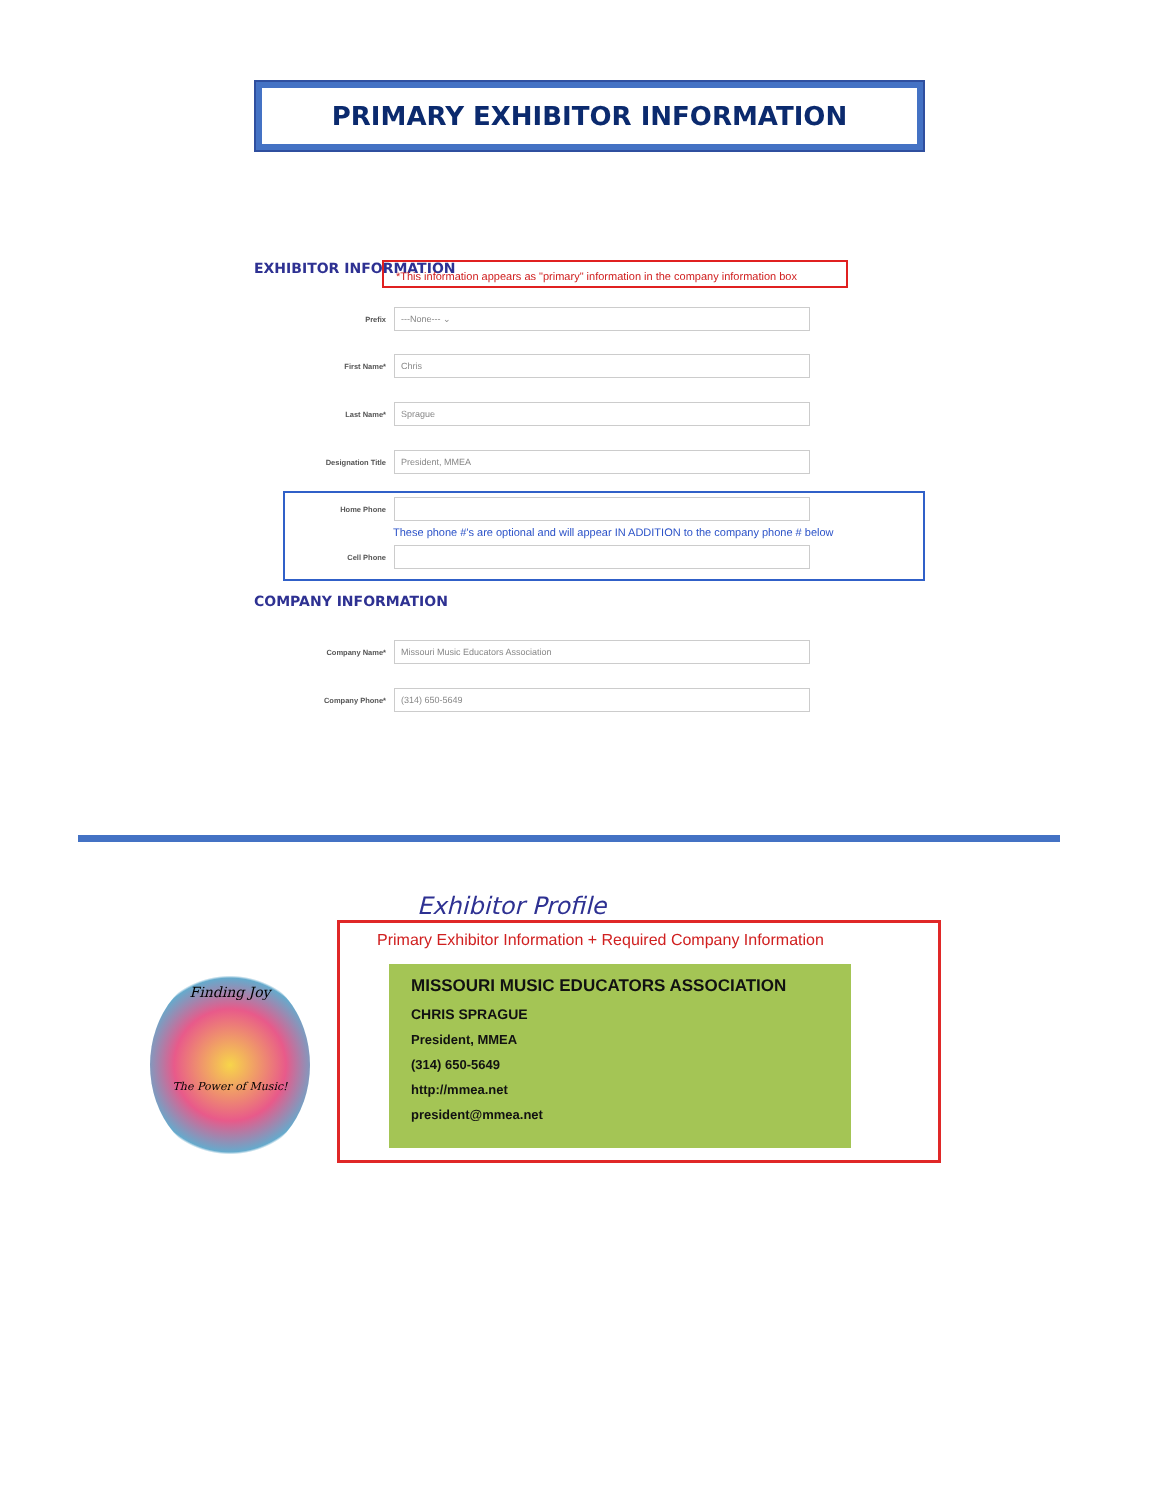PRIMARY EXHIBITOR INFORMATION
EXHIBITOR INFORMATION
*This information appears as "primary" information in the company information box
Prefix
---None--- ⌄
First Name*
Chris
Last Name*
Sprague
Designation Title
President, MMEA
Home Phone
These phone #'s are optional and will appear IN ADDITION to the company phone # below
Cell Phone
COMPANY INFORMATION
Company Name*
Missouri Music Educators Association
Company Phone*
(314) 650-5649
Exhibitor Profile
Finding Joy
The Power of Music!
Primary Exhibitor Information + Required Company Information
MISSOURI MUSIC EDUCATORS ASSOCIATION
CHRIS SPRAGUE
President, MMEA
(314) 650-5649
http://mmea.net
president@mmea.net